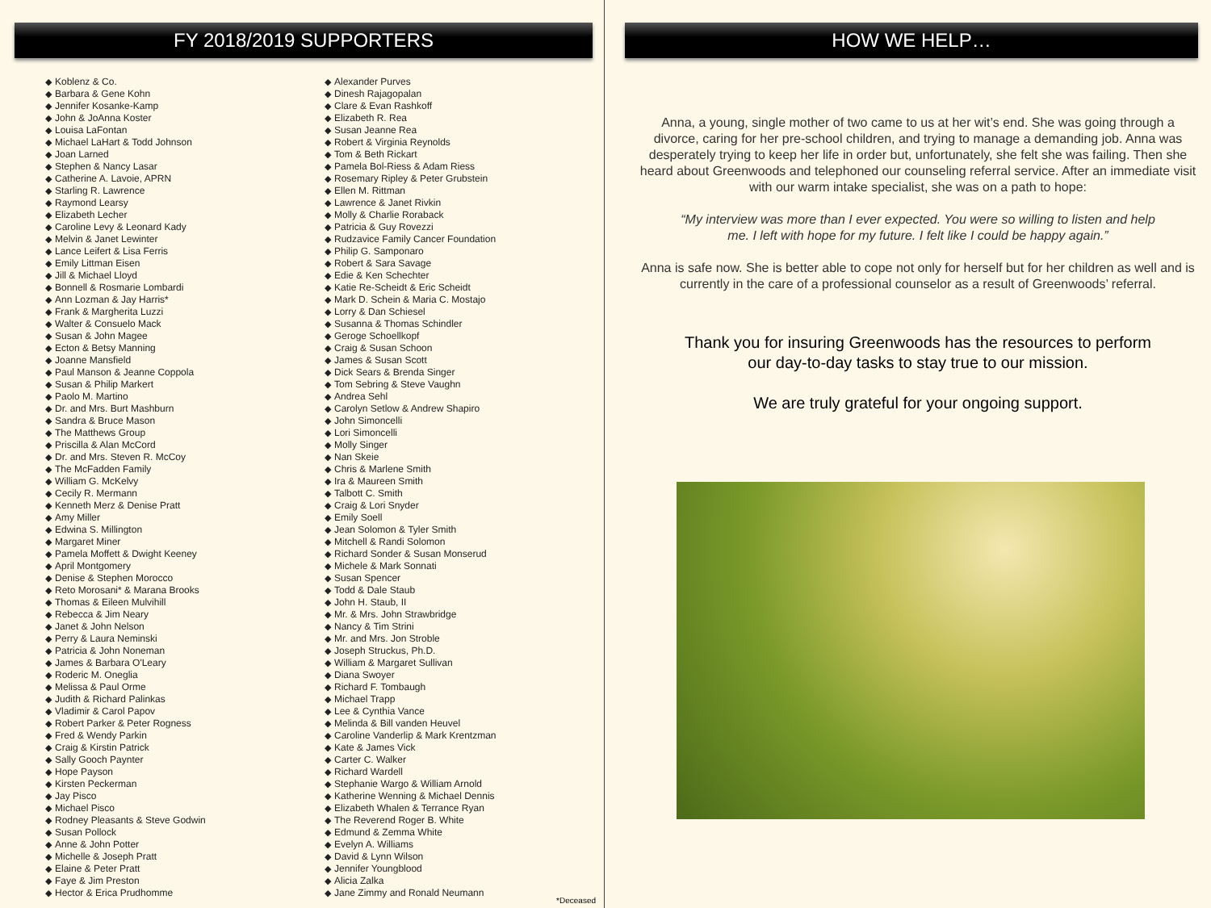FY 2018/2019 SUPPORTERS
◆ Koblenz & Co.
◆ Barbara & Gene Kohn
◆ Jennifer Kosanke-Kamp
◆ John & JoAnna Koster
◆ Louisa LaFontan
◆ Michael LaHart & Todd Johnson
◆ Joan Larned
◆ Stephen & Nancy Lasar
◆ Catherine A. Lavoie, APRN
◆ Starling R. Lawrence
◆ Raymond Learsy
◆ Elizabeth Lecher
◆ Caroline Levy & Leonard Kady
◆ Melvin & Janet Lewinter
◆ Lance Leifert & Lisa Ferris
◆ Emily Littman Eisen
◆ Jill & Michael Lloyd
◆ Bonnell & Rosmarie Lombardi
◆ Ann Lozman & Jay Harris*
◆ Frank & Margherita Luzzi
◆ Walter & Consuelo Mack
◆ Susan & John Magee
◆ Ecton & Betsy Manning
◆ Joanne Mansfield
◆ Paul Manson & Jeanne Coppola
◆ Susan & Philip Markert
◆ Paolo M. Martino
◆ Dr. and Mrs. Burt Mashburn
◆ Sandra & Bruce Mason
◆ The Matthews Group
◆ Priscilla & Alan McCord
◆ Dr. and Mrs. Steven R. McCoy
◆ The McFadden Family
◆ William G. McKelvy
◆ Cecily R. Mermann
◆ Kenneth Merz & Denise Pratt
◆ Amy Miller
◆ Edwina S. Millington
◆ Margaret Miner
◆ Pamela Moffett & Dwight Keeney
◆ April Montgomery
◆ Denise & Stephen Morocco
◆ Reto Morosani* & Marana Brooks
◆ Thomas & Eileen Mulvihill
◆ Rebecca & Jim Neary
◆ Janet & John Nelson
◆ Perry & Laura Neminski
◆ Patricia & John Noneman
◆ James & Barbara O'Leary
◆ Roderic M. Oneglia
◆ Melissa & Paul Orme
◆ Judith & Richard Palinkas
◆ Vladimir & Carol Papov
◆ Robert Parker & Peter Rogness
◆ Fred & Wendy Parkin
◆ Craig & Kirstin Patrick
◆ Sally Gooch Paynter
◆ Hope Payson
◆ Kirsten Peckerman
◆ Jay Pisco
◆ Michael Pisco
◆ Rodney Pleasants & Steve Godwin
◆ Susan Pollock
◆ Anne & John Potter
◆ Michelle & Joseph Pratt
◆ Elaine & Peter Pratt
◆ Faye & Jim Preston
◆ Hector & Erica Prudhomme
◆ Alexander Purves
◆ Dinesh Rajagopalan
◆ Clare & Evan Rashkoff
◆ Elizabeth R. Rea
◆ Susan Jeanne Rea
◆ Robert & Virginia Reynolds
◆ Tom & Beth Rickart
◆ Pamela Bol-Riess & Adam Riess
◆ Rosemary Ripley & Peter Grubstein
◆ Ellen M. Rittman
◆ Lawrence & Janet Rivkin
◆ Molly & Charlie Roraback
◆ Patricia & Guy Rovezzi
◆ Rudzavice Family Cancer Foundation
◆ Philip G. Samponaro
◆ Robert & Sara Savage
◆ Edie & Ken Schechter
◆ Katie Re-Scheidt & Eric Scheidt
◆ Mark D. Schein & Maria C. Mostajo
◆ Lorry & Dan Schiesel
◆ Susanna & Thomas Schindler
◆ Geroge Schoellkopf
◆ Craig & Susan Schoon
◆ James & Susan Scott
◆ Dick Sears & Brenda Singer
◆ Tom Sebring & Steve Vaughn
◆ Andrea Sehl
◆ Carolyn Setlow & Andrew Shapiro
◆ John Simoncelli
◆ Lori Simoncelli
◆ Molly Singer
◆ Nan Skeie
◆ Chris & Marlene Smith
◆ Ira & Maureen Smith
◆ Talbott C. Smith
◆ Craig & Lori Snyder
◆ Emily Soell
◆ Jean Solomon & Tyler Smith
◆ Mitchell & Randi Solomon
◆ Richard Sonder & Susan Monserud
◆ Michele & Mark Sonnati
◆ Susan Spencer
◆ Todd & Dale Staub
◆ John H. Staub, II
◆ Mr. & Mrs. John Strawbridge
◆ Nancy & Tim Strini
◆ Mr. and Mrs. Jon Stroble
◆ Joseph Struckus, Ph.D.
◆ William & Margaret Sullivan
◆ Diana Swoyer
◆ Richard F. Tombaugh
◆ Michael Trapp
◆ Lee & Cynthia Vance
◆ Melinda & Bill vanden Heuvel
◆ Caroline Vanderlip & Mark Krentzman
◆ Kate & James Vick
◆ Carter C. Walker
◆ Richard Wardell
◆ Stephanie Wargo & William Arnold
◆ Katherine Wenning & Michael Dennis
◆ Elizabeth Whalen & Terrance Ryan
◆ The Reverend Roger B. White
◆ Edmund & Zemma White
◆ Evelyn A. Williams
◆ David & Lynn Wilson
◆ Jennifer Youngblood
◆ Alicia Zalka
◆ Jane Zimmy and Ronald Neumann
*Deceased
HOW WE HELP…
Anna, a young, single mother of two came to us at her wit’s end. She was going through a divorce, caring for her pre-school children, and trying to manage a demanding job. Anna was desperately trying to keep her life in order but, unfortunately, she felt she was failing. Then she heard about Greenwoods and telephoned our counseling referral service. After an immediate visit with our warm intake specialist, she was on a path to hope:
“My interview was more than I ever expected. You were so willing to listen and help me. I left with hope for my future. I felt like I could be happy again.”
Anna is safe now. She is better able to cope not only for herself but for her children as well and is currently in the care of a professional counselor as a result of Greenwoods’ referral.
Thank you for insuring Greenwoods has the resources to perform
our day-to-day tasks to stay true to our mission.
We are truly grateful for your ongoing support.